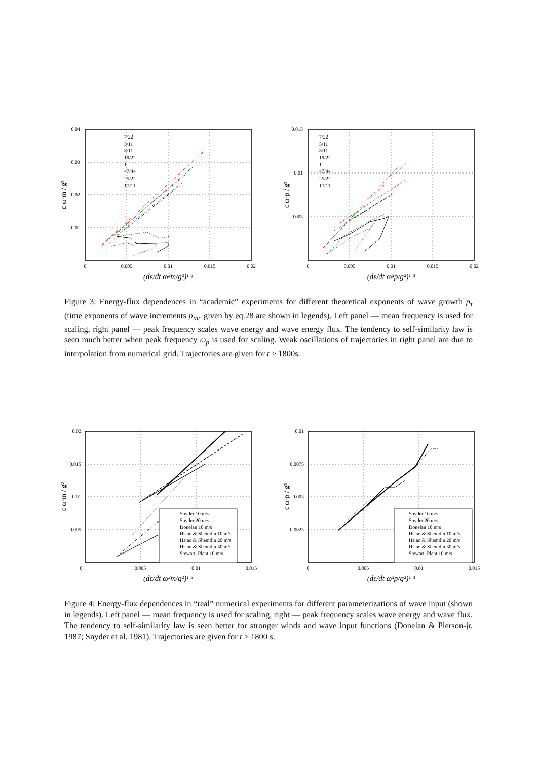0.04
0.03
0.02
0.01
0
0.005
0.01
0.015
0.02
(dε/dt ω³m/g²)¹ ³
ε ω⁴m / g²
7/22
5/11
8/11
19/22
1
47/44
25/22
17/11
0.015
0.01
0.005
0
0.005
0.01
0.015
0.02
(dε/dt ω³p/g²)¹ ³
ε ω⁴p / g²
7/22
5/11
8/11
19/22
1
47/44
25/22
17/11
Figure 3: Energy-flux dependences in “academic” experiments for different theoretical exponents of wave growth p<sub>τ</sub> (time exponents of wave increments p<sub>inc</sub> given by eq.28 are shown in legends). Left panel — mean frequency is used for scaling, right panel — peak frequency scales wave energy and wave energy flux. The tendency to self-similarity law is seen much better when peak frequency ω<sub>p</sub> is used for scaling. Weak oscillations of trajectories in right panel are due to interpolation from numerical grid. Trajectories are given for t > 1800s.
0.02
0.015
0.01
0.005
0
0.005
0.01
0.015
(dε/dt ω³m/g²)¹ ³
ε ω⁴m / g²
Snyder 10 m/s
Snyder 20 m/s
Donelan 10 m/s
Hsiao & Shemdin 10 m/s
Hsiao & Shemdin 20 m/s
Hsiao & Shemdin 30 m/s
Stewart, Plant 10 m/s
0.01
0.0075
0.005
0.0025
0
0.005
0.01
0.015
(dε/dt ω³p/g²)¹ ³
ε ω⁴p / g²
Snyder 10 m/s
Snyder 20 m/s
Donelan 10 m/s
Hsiao & Shemdin 10 m/s
Hsiao & Shemdin 20 m/s
Hsiao & Shemdin 30 m/s
Stewart, Plant 10 m/s
Figure 4: Energy-flux dependences in “real” numerical experiments for different parameterizations of wave input (shown in legends). Left panel — mean frequency is used for scaling, right — peak frequency scales wave energy and wave flux. The tendency to self-similarity law is seen better for stronger winds and wave input functions (Donelan & Pierson-jr. 1987; Snyder et al. 1981). Trajectories are given for t > 1800 s.